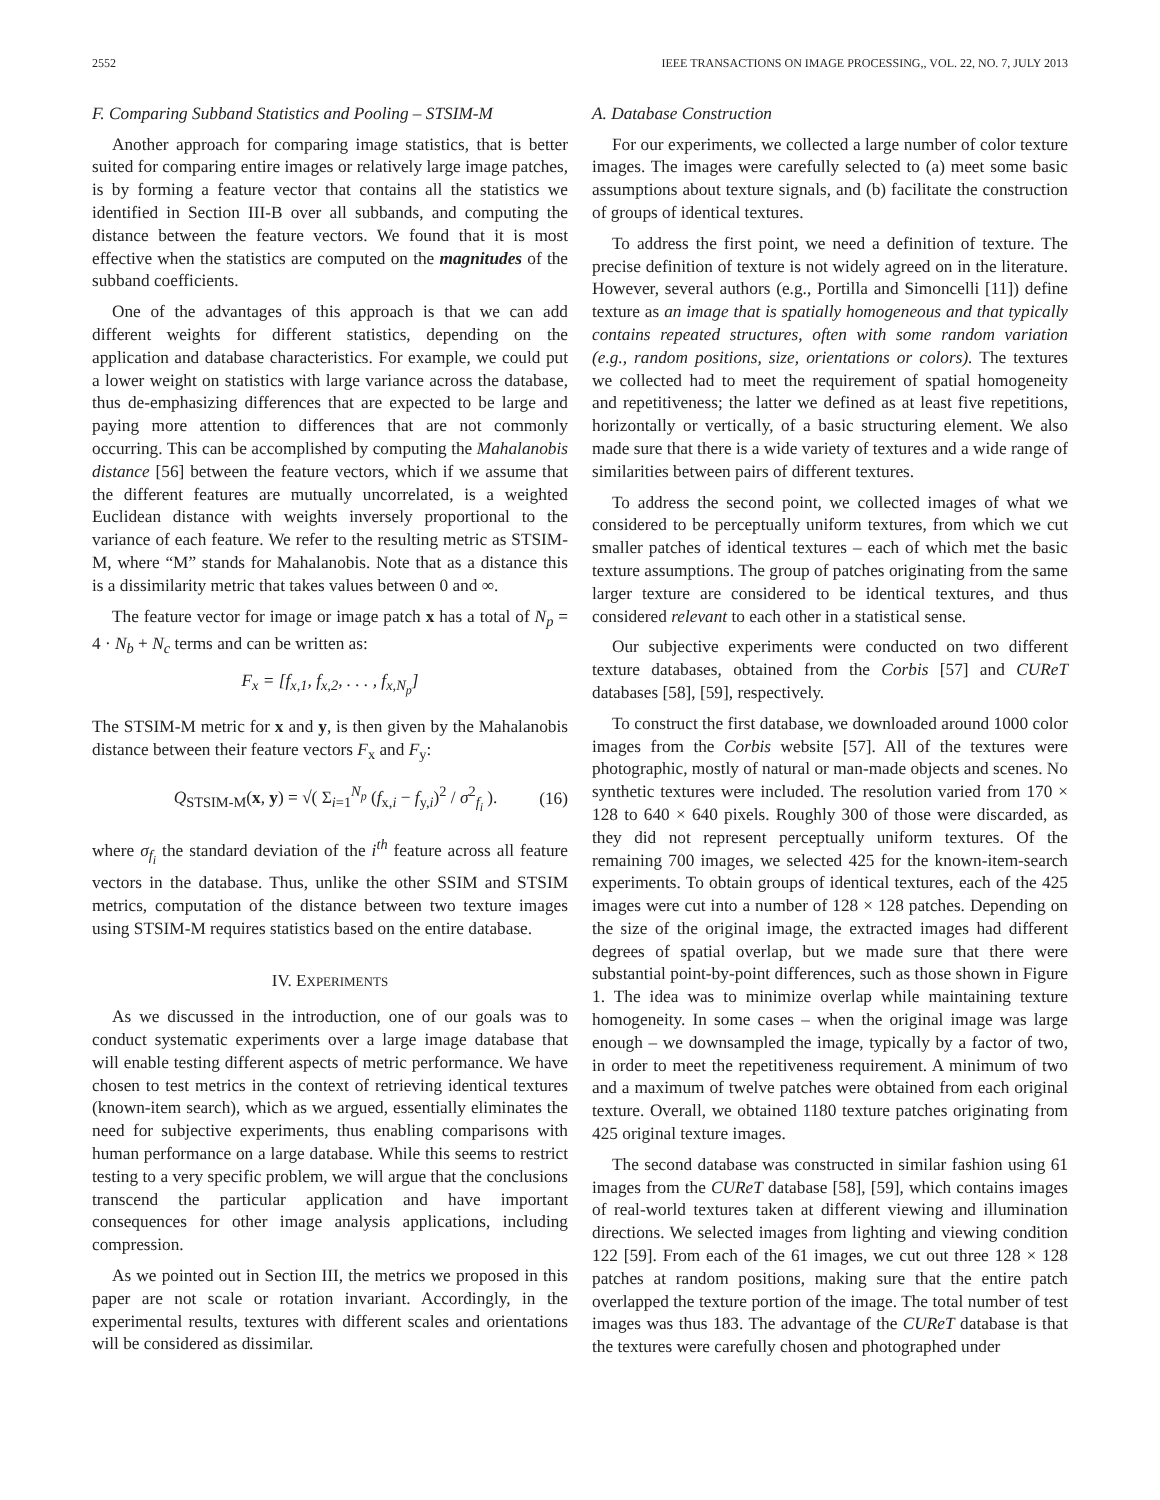2552 IEEE TRANSACTIONS ON IMAGE PROCESSING,, VOL. 22, NO. 7, JULY 2013
F. Comparing Subband Statistics and Pooling – STSIM-M
Another approach for comparing image statistics, that is better suited for comparing entire images or relatively large image patches, is by forming a feature vector that contains all the statistics we identified in Section III-B over all subbands, and computing the distance between the feature vectors. We found that it is most effective when the statistics are computed on the magnitudes of the subband coefficients.
One of the advantages of this approach is that we can add different weights for different statistics, depending on the application and database characteristics. For example, we could put a lower weight on statistics with large variance across the database, thus de-emphasizing differences that are expected to be large and paying more attention to differences that are not commonly occurring. This can be accomplished by computing the Mahalanobis distance [56] between the feature vectors, which if we assume that the different features are mutually uncorrelated, is a weighted Euclidean distance with weights inversely proportional to the variance of each feature. We refer to the resulting metric as STSIM-M, where “M” stands for Mahalanobis. Note that as a distance this is a dissimilarity metric that takes values between 0 and ∞.
The feature vector for image or image patch x has a total of N<sub>p</sub> = 4 · N<sub>b</sub> + N<sub>c</sub> terms and can be written as:
F<sub>x</sub> = [f<sub>x,1</sub>, f<sub>x,2</sub>, . . . , f<sub>x,N<sub>p</sub></sub>]
The STSIM-M metric for x and y, is then given by the Mahalanobis distance between their feature vectors F<sub>x</sub> and F<sub>y</sub>:
Q<sub>STSIM-M</sub>(x, y) = √( Σ<sub>i=1</sub><sup>N<sub>p</sub></sup> (f<sub>x,i</sub> − f<sub>y,i</sub>)<sup>2</sup> / σ<sup>2</sup><sub>f<sub>i</sub></sub> ). (16)
where σ<sub>f<sub>i</sub></sub> the standard deviation of the i<sup>th</sup> feature across all feature vectors in the database. Thus, unlike the other SSIM and STSIM metrics, computation of the distance between two texture images using STSIM-M requires statistics based on the entire database.
IV. EXPERIMENTS
As we discussed in the introduction, one of our goals was to conduct systematic experiments over a large image database that will enable testing different aspects of metric performance. We have chosen to test metrics in the context of retrieving identical textures (known-item search), which as we argued, essentially eliminates the need for subjective experiments, thus enabling comparisons with human performance on a large database. While this seems to restrict testing to a very specific problem, we will argue that the conclusions transcend the particular application and have important consequences for other image analysis applications, including compression.
As we pointed out in Section III, the metrics we proposed in this paper are not scale or rotation invariant. Accordingly, in the experimental results, textures with different scales and orientations will be considered as dissimilar.
A. Database Construction
For our experiments, we collected a large number of color texture images. The images were carefully selected to (a) meet some basic assumptions about texture signals, and (b) facilitate the construction of groups of identical textures.
To address the first point, we need a definition of texture. The precise definition of texture is not widely agreed on in the literature. However, several authors (e.g., Portilla and Simoncelli [11]) define texture as an image that is spatially homogeneous and that typically contains repeated structures, often with some random variation (e.g., random positions, size, orientations or colors). The textures we collected had to meet the requirement of spatial homogeneity and repetitiveness; the latter we defined as at least five repetitions, horizontally or vertically, of a basic structuring element. We also made sure that there is a wide variety of textures and a wide range of similarities between pairs of different textures.
To address the second point, we collected images of what we considered to be perceptually uniform textures, from which we cut smaller patches of identical textures – each of which met the basic texture assumptions. The group of patches originating from the same larger texture are considered to be identical textures, and thus considered relevant to each other in a statistical sense.
Our subjective experiments were conducted on two different texture databases, obtained from the Corbis [57] and CUReT databases [58], [59], respectively.
To construct the first database, we downloaded around 1000 color images from the Corbis website [57]. All of the textures were photographic, mostly of natural or man-made objects and scenes. No synthetic textures were included. The resolution varied from 170 × 128 to 640 × 640 pixels. Roughly 300 of those were discarded, as they did not represent perceptually uniform textures. Of the remaining 700 images, we selected 425 for the known-item-search experiments. To obtain groups of identical textures, each of the 425 images were cut into a number of 128 × 128 patches. Depending on the size of the original image, the extracted images had different degrees of spatial overlap, but we made sure that there were substantial point-by-point differences, such as those shown in Figure 1. The idea was to minimize overlap while maintaining texture homogeneity. In some cases – when the original image was large enough – we downsampled the image, typically by a factor of two, in order to meet the repetitiveness requirement. A minimum of two and a maximum of twelve patches were obtained from each original texture. Overall, we obtained 1180 texture patches originating from 425 original texture images.
The second database was constructed in similar fashion using 61 images from the CUReT database [58], [59], which contains images of real-world textures taken at different viewing and illumination directions. We selected images from lighting and viewing condition 122 [59]. From each of the 61 images, we cut out three 128 × 128 patches at random positions, making sure that the entire patch overlapped the texture portion of the image. The total number of test images was thus 183. The advantage of the CUReT database is that the textures were carefully chosen and photographed under